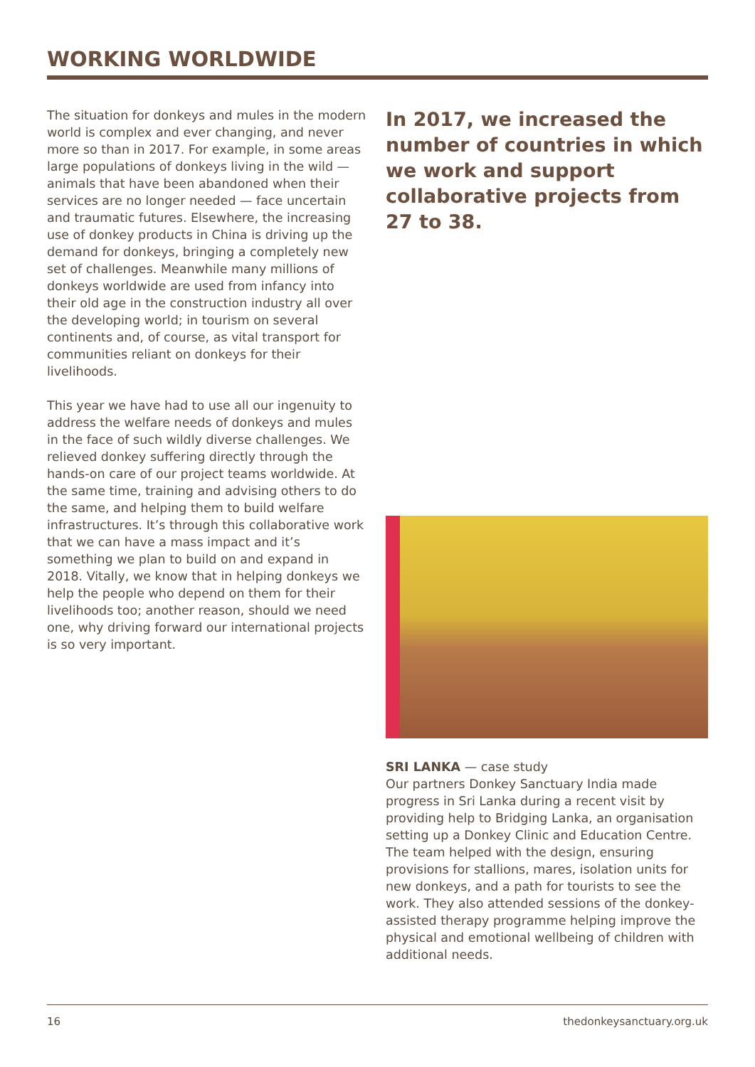WORKING WORLDWIDE
The situation for donkeys and mules in the modern world is complex and ever changing, and never more so than in 2017. For example, in some areas large populations of donkeys living in the wild — animals that have been abandoned when their services are no longer needed — face uncertain and traumatic futures. Elsewhere, the increasing use of donkey products in China is driving up the demand for donkeys, bringing a completely new set of challenges. Meanwhile many millions of donkeys worldwide are used from infancy into their old age in the construction industry all over the developing world; in tourism on several continents and, of course, as vital transport for communities reliant on donkeys for their livelihoods.
This year we have had to use all our ingenuity to address the welfare needs of donkeys and mules in the face of such wildly diverse challenges. We relieved donkey suffering directly through the hands-on care of our project teams worldwide. At the same time, training and advising others to do the same, and helping them to build welfare infrastructures. It’s through this collaborative work that we can have a mass impact and it’s something we plan to build on and expand in 2018. Vitally, we know that in helping donkeys we help the people who depend on them for their livelihoods too; another reason, should we need one, why driving forward our international projects is so very important.
In 2017, we increased the number of countries in which we work and support collaborative projects from 27 to 38.
SRI LANKA — case study
Our partners Donkey Sanctuary India made progress in Sri Lanka during a recent visit by providing help to Bridging Lanka, an organisation setting up a Donkey Clinic and Education Centre. The team helped with the design, ensuring provisions for stallions, mares, isolation units for new donkeys, and a path for tourists to see the work. They also attended sessions of the donkey-assisted therapy programme helping improve the physical and emotional wellbeing of children with additional needs.
16 thedonkeysanctuary.org.uk